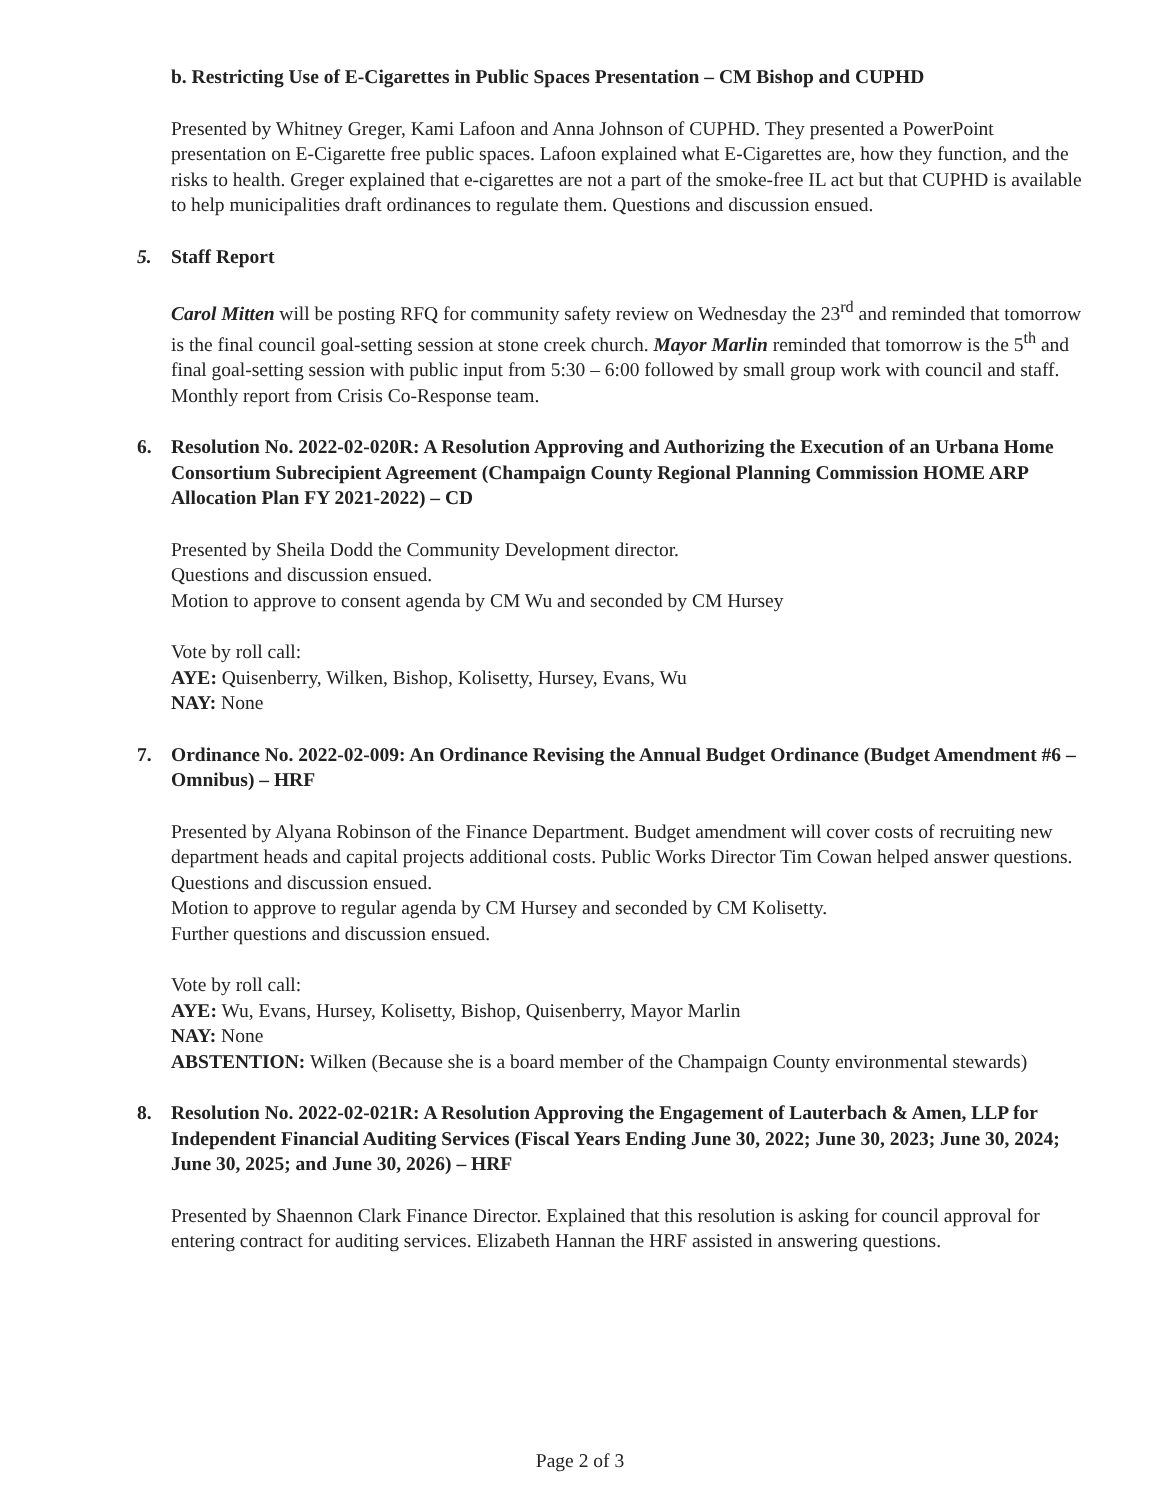b. Restricting Use of E-Cigarettes in Public Spaces Presentation – CM Bishop and CUPHD
Presented by Whitney Greger, Kami Lafoon and Anna Johnson of CUPHD. They presented a PowerPoint presentation on E-Cigarette free public spaces. Lafoon explained what E-Cigarettes are, how they function, and the risks to health. Greger explained that e-cigarettes are not a part of the smoke-free IL act but that CUPHD is available to help municipalities draft ordinances to regulate them. Questions and discussion ensued.
5. Staff Report
Carol Mitten will be posting RFQ for community safety review on Wednesday the 23<sup>rd</sup> and reminded that tomorrow is the final council goal-setting session at stone creek church. Mayor Marlin reminded that tomorrow is the 5<sup>th</sup> and final goal-setting session with public input from 5:30 – 6:00 followed by small group work with council and staff. Monthly report from Crisis Co-Response team.
6. Resolution No. 2022-02-020R: A Resolution Approving and Authorizing the Execution of an Urbana Home Consortium Subrecipient Agreement (Champaign County Regional Planning Commission HOME ARP Allocation Plan FY 2021-2022) – CD
Presented by Sheila Dodd the Community Development director.
Questions and discussion ensued.
Motion to approve to consent agenda by CM Wu and seconded by CM Hursey
Vote by roll call:
AYE: Quisenberry, Wilken, Bishop, Kolisetty, Hursey, Evans, Wu
NAY: None
7. Ordinance No. 2022-02-009: An Ordinance Revising the Annual Budget Ordinance (Budget Amendment #6 – Omnibus) – HRF
Presented by Alyana Robinson of the Finance Department. Budget amendment will cover costs of recruiting new department heads and capital projects additional costs. Public Works Director Tim Cowan helped answer questions. Questions and discussion ensued.
Motion to approve to regular agenda by CM Hursey and seconded by CM Kolisetty.
Further questions and discussion ensued.
Vote by roll call:
AYE: Wu, Evans, Hursey, Kolisetty, Bishop, Quisenberry, Mayor Marlin
NAY: None
ABSTENTION: Wilken (Because she is a board member of the Champaign County environmental stewards)
8. Resolution No. 2022-02-021R: A Resolution Approving the Engagement of Lauterbach & Amen, LLP for Independent Financial Auditing Services (Fiscal Years Ending June 30, 2022; June 30, 2023; June 30, 2024; June 30, 2025; and June 30, 2026) – HRF
Presented by Shaennon Clark Finance Director. Explained that this resolution is asking for council approval for entering contract for auditing services. Elizabeth Hannan the HRF assisted in answering questions.
Page 2 of 3